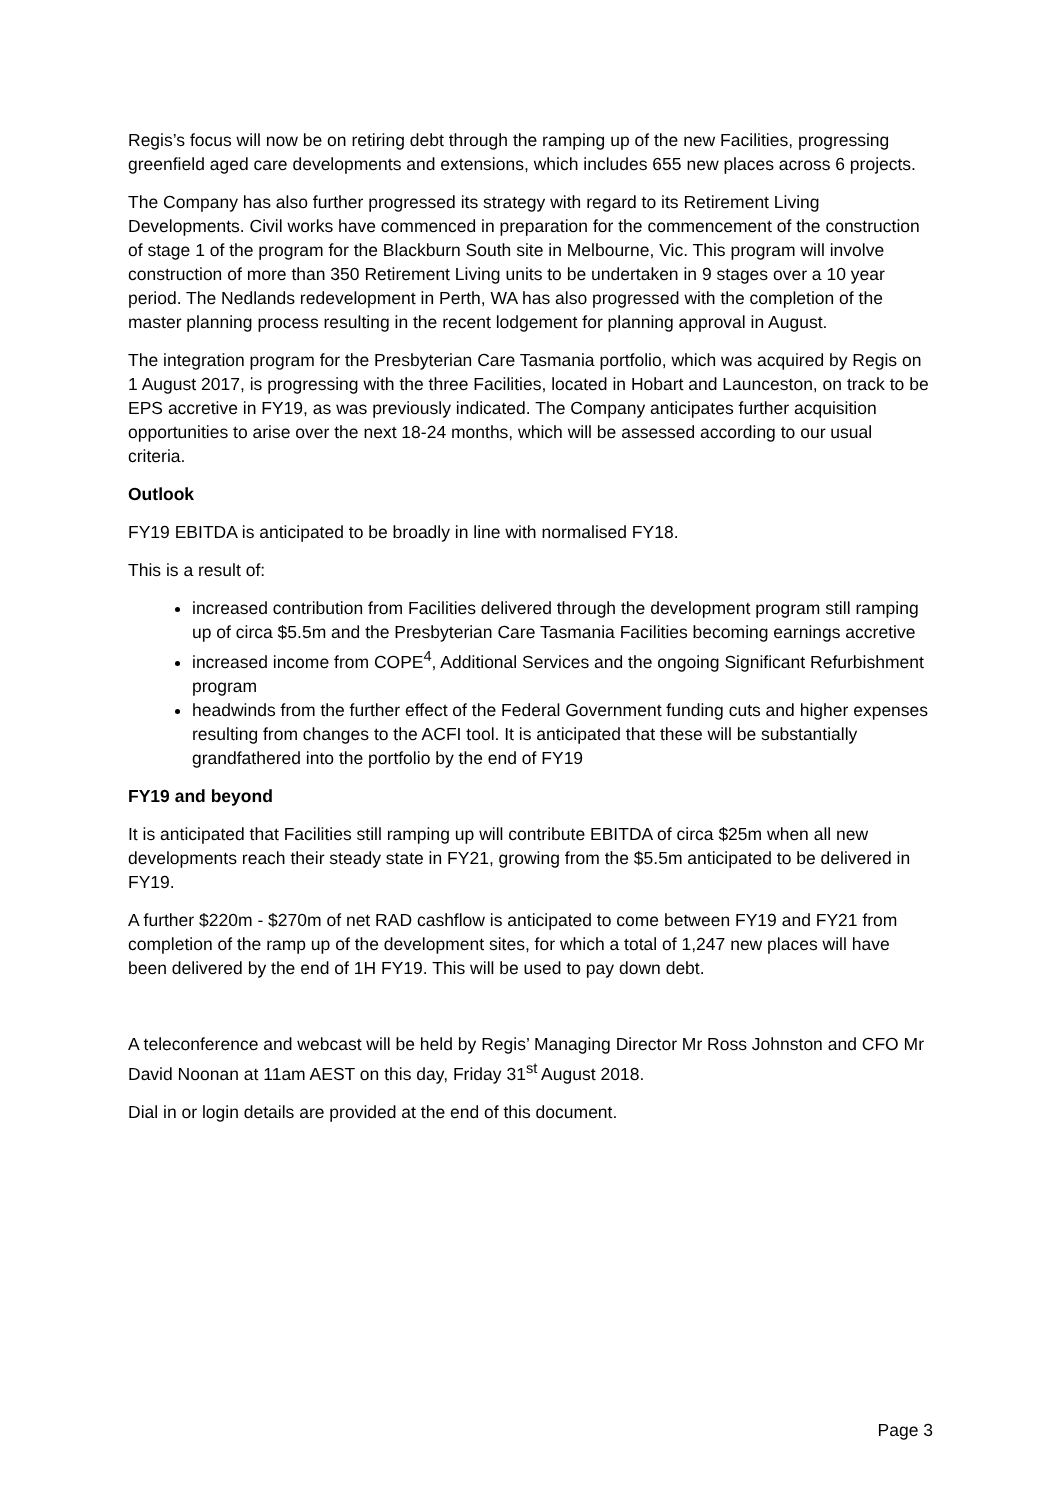Regis’s focus will now be on retiring debt through the ramping up of the new Facilities, progressing greenfield aged care developments and extensions, which includes 655 new places across 6 projects.
The Company has also further progressed its strategy with regard to its Retirement Living Developments. Civil works have commenced in preparation for the commencement of the construction of stage 1 of the program for the Blackburn South site in Melbourne, Vic. This program will involve construction of more than 350 Retirement Living units to be undertaken in 9 stages over a 10 year period. The Nedlands redevelopment in Perth, WA has also progressed with the completion of the master planning process resulting in the recent lodgement for planning approval in August.
The integration program for the Presbyterian Care Tasmania portfolio, which was acquired by Regis on 1 August 2017, is progressing with the three Facilities, located in Hobart and Launceston, on track to be EPS accretive in FY19, as was previously indicated. The Company anticipates further acquisition opportunities to arise over the next 18-24 months, which will be assessed according to our usual criteria.
Outlook
FY19 EBITDA is anticipated to be broadly in line with normalised FY18.
This is a result of:
increased contribution from Facilities delivered through the development program still ramping up of circa $5.5m and the Presbyterian Care Tasmania Facilities becoming earnings accretive
increased income from COPE<sup>4</sup>, Additional Services and the ongoing Significant Refurbishment program
headwinds from the further effect of the Federal Government funding cuts and higher expenses resulting from changes to the ACFI tool. It is anticipated that these will be substantially grandfathered into the portfolio by the end of FY19
FY19 and beyond
It is anticipated that Facilities still ramping up will contribute EBITDA of circa $25m when all new developments reach their steady state in FY21, growing from the $5.5m anticipated to be delivered in FY19.
A further $220m - $270m of net RAD cashflow is anticipated to come between FY19 and FY21 from completion of the ramp up of the development sites, for which a total of 1,247 new places will have been delivered by the end of 1H FY19. This will be used to pay down debt.
A teleconference and webcast will be held by Regis’ Managing Director Mr Ross Johnston and CFO Mr David Noonan at 11am AEST on this day, Friday 31<sup>st</sup> August 2018.
Dial in or login details are provided at the end of this document.
Page 3